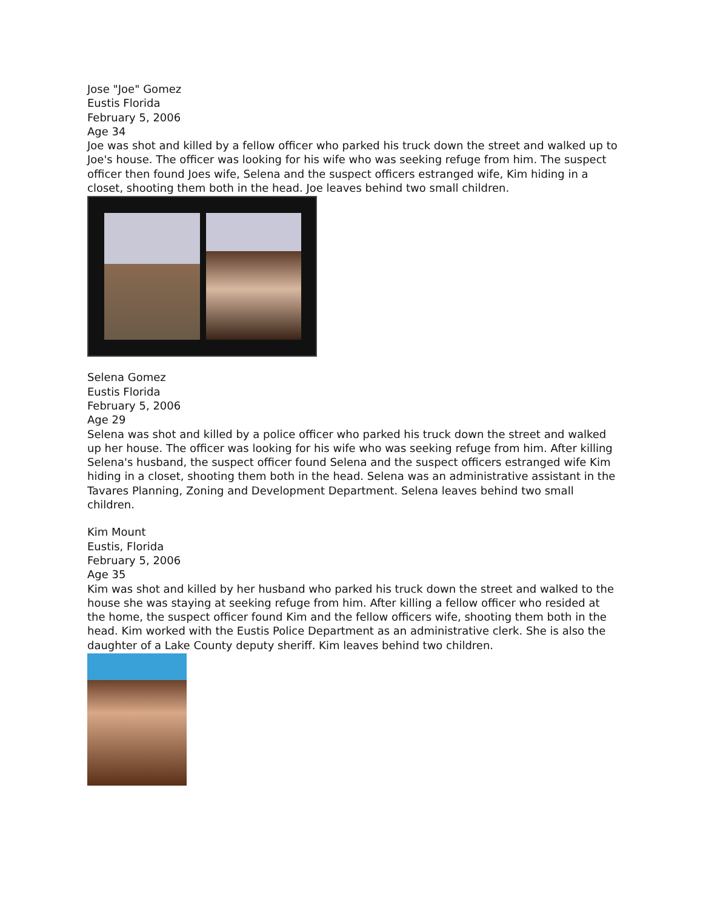Jose "Joe" Gomez
Eustis Florida
February 5, 2006
Age 34
Joe was shot and killed by a fellow officer who parked his truck down the street and walked up to Joe's house. The officer was looking for his wife who was seeking refuge from him. The suspect officer then found Joes wife, Selena and the suspect officers estranged wife, Kim hiding in a closet, shooting them both in the head. Joe leaves behind two small children.
Selena Gomez
Eustis Florida
February 5, 2006
Age 29
Selena was shot and killed by a police officer who parked his truck down the street and walked up her house. The officer was looking for his wife who was seeking refuge from him. After killing Selena's husband, the suspect officer found Selena and the suspect officers estranged wife Kim hiding in a closet, shooting them both in the head. Selena was an administrative assistant in the Tavares Planning, Zoning and Development Department. Selena leaves behind two small children.
Kim Mount
Eustis, Florida
February 5, 2006
Age 35
Kim was shot and killed by her husband who parked his truck down the street and walked to the house she was staying at seeking refuge from him. After killing a fellow officer who resided at the home, the suspect officer found Kim and the fellow officers wife, shooting them both in the head. Kim worked with the Eustis Police Department as an administrative clerk. She is also the daughter of a Lake County deputy sheriff. Kim leaves behind two children.